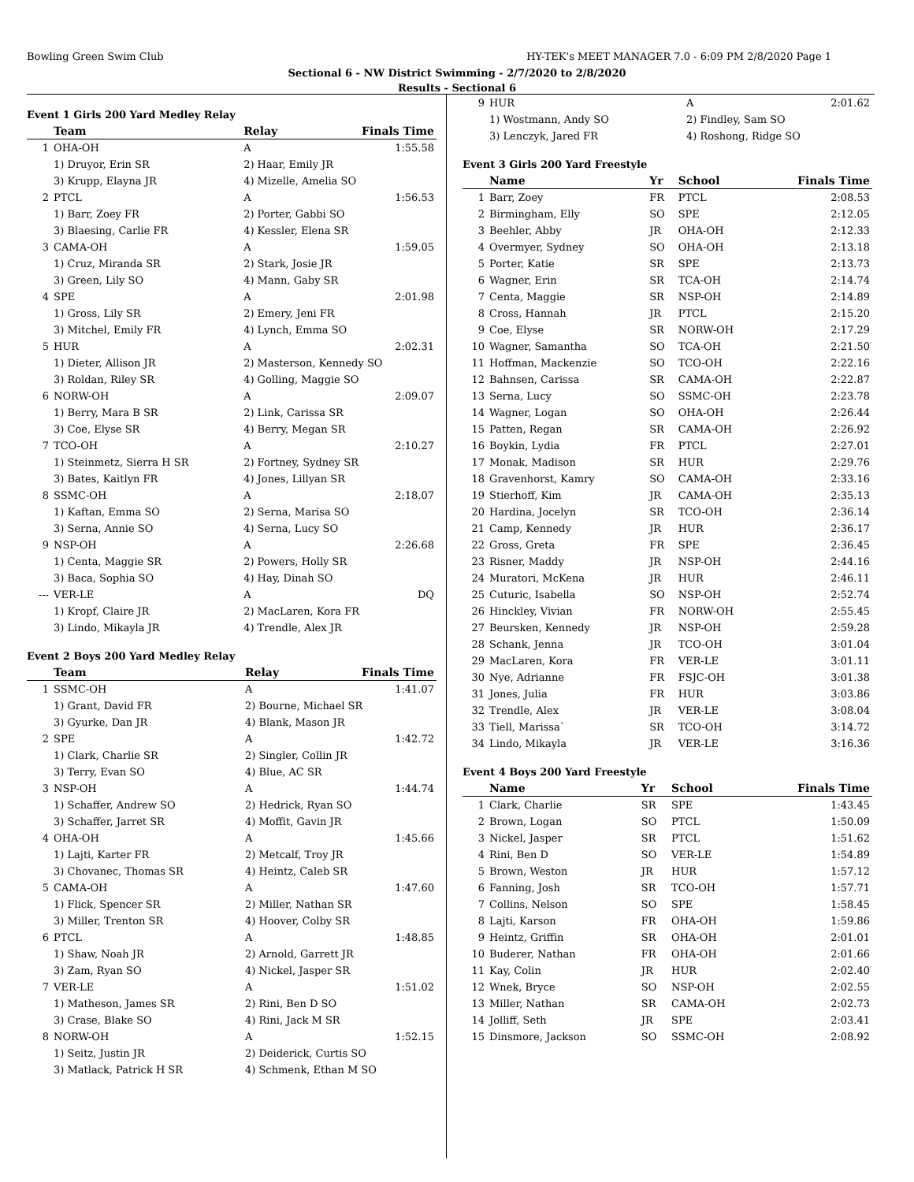Bowling Green Swim Club HY-TEK's MEET MANAGER 7.0 - 6:09 PM 2/8/2020 Page 1
Sectional 6 - NW District Swimming - 2/7/2020 to 2/8/2020
Results - Sectional 6
Event 1 Girls 200 Yard Medley Relay
| | Team | Relay | Finals Time |
| --- | --- | --- | --- |
| 1 | OHA-OH | A | 1:55.58 |
| | 1) Druyor, Erin SR | 2) Haar, Emily JR | |
| | 3) Krupp, Elayna JR | 4) Mizelle, Amelia SO | |
| 2 | PTCL | A | 1:56.53 |
| | 1) Barr, Zoey FR | 2) Porter, Gabbi SO | |
| | 3) Blaesing, Carlie FR | 4) Kessler, Elena SR | |
| 3 | CAMA-OH | A | 1:59.05 |
| | 1) Cruz, Miranda SR | 2) Stark, Josie JR | |
| | 3) Green, Lily SO | 4) Mann, Gaby SR | |
| 4 | SPE | A | 2:01.98 |
| | 1) Gross, Lily SR | 2) Emery, Jeni FR | |
| | 3) Mitchel, Emily FR | 4) Lynch, Emma SO | |
| 5 | HUR | A | 2:02.31 |
| | 1) Dieter, Allison JR | 2) Masterson, Kennedy SO | |
| | 3) Roldan, Riley SR | 4) Golling, Maggie SO | |
| 6 | NORW-OH | A | 2:09.07 |
| | 1) Berry, Mara B SR | 2) Link, Carissa SR | |
| | 3) Coe, Elyse SR | 4) Berry, Megan SR | |
| 7 | TCO-OH | A | 2:10.27 |
| | 1) Steinmetz, Sierra H SR | 2) Fortney, Sydney SR | |
| | 3) Bates, Kaitlyn FR | 4) Jones, Lillyan SR | |
| 8 | SSMC-OH | A | 2:18.07 |
| | 1) Kaftan, Emma SO | 2) Serna, Marisa SO | |
| | 3) Serna, Annie SO | 4) Serna, Lucy SO | |
| 9 | NSP-OH | A | 2:26.68 |
| | 1) Centa, Maggie SR | 2) Powers, Holly SR | |
| | 3) Baca, Sophia SO | 4) Hay, Dinah SO | |
| --- | VER-LE | A | DQ |
| | 1) Kropf, Claire JR | 2) MacLaren, Kora FR | |
| | 3) Lindo, Mikayla JR | 4) Trendle, Alex JR | |
Event 2 Boys 200 Yard Medley Relay
| | Team | Relay | Finals Time |
| --- | --- | --- | --- |
| 1 | SSMC-OH | A | 1:41.07 |
| | 1) Grant, David FR | 2) Bourne, Michael SR | |
| | 3) Gyurke, Dan JR | 4) Blank, Mason JR | |
| 2 | SPE | A | 1:42.72 |
| | 1) Clark, Charlie SR | 2) Singler, Collin JR | |
| | 3) Terry, Evan SO | 4) Blue, AC SR | |
| 3 | NSP-OH | A | 1:44.74 |
| | 1) Schaffer, Andrew SO | 2) Hedrick, Ryan SO | |
| | 3) Schaffer, Jarret SR | 4) Moffit, Gavin JR | |
| 4 | OHA-OH | A | 1:45.66 |
| | 1) Lajti, Karter FR | 2) Metcalf, Troy JR | |
| | 3) Chovanec, Thomas SR | 4) Heintz, Caleb SR | |
| 5 | CAMA-OH | A | 1:47.60 |
| | 1) Flick, Spencer SR | 2) Miller, Nathan SR | |
| | 3) Miller, Trenton SR | 4) Hoover, Colby SR | |
| 6 | PTCL | A | 1:48.85 |
| | 1) Shaw, Noah JR | 2) Arnold, Garrett JR | |
| | 3) Zam, Ryan SO | 4) Nickel, Jasper SR | |
| 7 | VER-LE | A | 1:51.02 |
| | 1) Matheson, James SR | 2) Rini, Ben D SO | |
| | 3) Crase, Blake SO | 4) Rini, Jack M SR | |
| 8 | NORW-OH | A | 1:52.15 |
| | 1) Seitz, Justin JR | 2) Deiderick, Curtis SO | |
| | 3) Matlack, Patrick H SR | 4) Schmenk, Ethan M SO | |
| 9 | HUR | A | 2:01.62 |
| | 1) Wostmann, Andy SO | 2) Findley, Sam SO | |
| | 3) Lenczyk, Jared FR | 4) Roshong, Ridge SO | |
Event 3 Girls 200 Yard Freestyle
| | Name | Yr | School | Finals Time |
| --- | --- | --- | --- | --- |
| 1 | Barr, Zoey | FR | PTCL | 2:08.53 |
| 2 | Birmingham, Elly | SO | SPE | 2:12.05 |
| 3 | Beehler, Abby | JR | OHA-OH | 2:12.33 |
| 4 | Overmyer, Sydney | SO | OHA-OH | 2:13.18 |
| 5 | Porter, Katie | SR | SPE | 2:13.73 |
| 6 | Wagner, Erin | SR | TCA-OH | 2:14.74 |
| 7 | Centa, Maggie | SR | NSP-OH | 2:14.89 |
| 8 | Cross, Hannah | JR | PTCL | 2:15.20 |
| 9 | Coe, Elyse | SR | NORW-OH | 2:17.29 |
| 10 | Wagner, Samantha | SO | TCA-OH | 2:21.50 |
| 11 | Hoffman, Mackenzie | SO | TCO-OH | 2:22.16 |
| 12 | Bahnsen, Carissa | SR | CAMA-OH | 2:22.87 |
| 13 | Serna, Lucy | SO | SSMC-OH | 2:23.78 |
| 14 | Wagner, Logan | SO | OHA-OH | 2:26.44 |
| 15 | Patten, Regan | SR | CAMA-OH | 2:26.92 |
| 16 | Boykin, Lydia | FR | PTCL | 2:27.01 |
| 17 | Monak, Madison | SR | HUR | 2:29.76 |
| 18 | Gravenhorst, Kamry | SO | CAMA-OH | 2:33.16 |
| 19 | Stierhoff, Kim | JR | CAMA-OH | 2:35.13 |
| 20 | Hardina, Jocelyn | SR | TCO-OH | 2:36.14 |
| 21 | Camp, Kennedy | JR | HUR | 2:36.17 |
| 22 | Gross, Greta | FR | SPE | 2:36.45 |
| 23 | Risner, Maddy | JR | NSP-OH | 2:44.16 |
| 24 | Muratori, McKena | JR | HUR | 2:46.11 |
| 25 | Cuturic, Isabella | SO | NSP-OH | 2:52.74 |
| 26 | Hinckley, Vivian | FR | NORW-OH | 2:55.45 |
| 27 | Beursken, Kennedy | JR | NSP-OH | 2:59.28 |
| 28 | Schank, Jenna | JR | TCO-OH | 3:01.04 |
| 29 | MacLaren, Kora | FR | VER-LE | 3:01.11 |
| 30 | Nye, Adrianne | FR | FSJC-OH | 3:01.38 |
| 31 | Jones, Julia | FR | HUR | 3:03.86 |
| 32 | Trendle, Alex | JR | VER-LE | 3:08.04 |
| 33 | Tiell, Marissa` | SR | TCO-OH | 3:14.72 |
| 34 | Lindo, Mikayla | JR | VER-LE | 3:16.36 |
Event 4 Boys 200 Yard Freestyle
| | Name | Yr | School | Finals Time |
| --- | --- | --- | --- | --- |
| 1 | Clark, Charlie | SR | SPE | 1:43.45 |
| 2 | Brown, Logan | SO | PTCL | 1:50.09 |
| 3 | Nickel, Jasper | SR | PTCL | 1:51.62 |
| 4 | Rini, Ben D | SO | VER-LE | 1:54.89 |
| 5 | Brown, Weston | JR | HUR | 1:57.12 |
| 6 | Fanning, Josh | SR | TCO-OH | 1:57.71 |
| 7 | Collins, Nelson | SO | SPE | 1:58.45 |
| 8 | Lajti, Karson | FR | OHA-OH | 1:59.86 |
| 9 | Heintz, Griffin | SR | OHA-OH | 2:01.01 |
| 10 | Buderer, Nathan | FR | OHA-OH | 2:01.66 |
| 11 | Kay, Colin | JR | HUR | 2:02.40 |
| 12 | Wnek, Bryce | SO | NSP-OH | 2:02.55 |
| 13 | Miller, Nathan | SR | CAMA-OH | 2:02.73 |
| 14 | Jolliff, Seth | JR | SPE | 2:03.41 |
| 15 | Dinsmore, Jackson | SO | SSMC-OH | 2:08.92 |